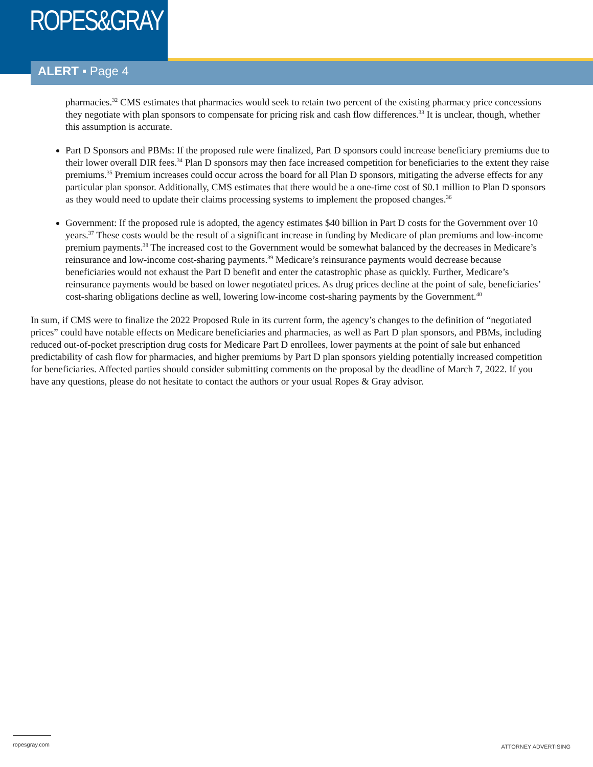ROPES&GRAY
ALERT ▪ Page 4
pharmacies.<sup>32</sup> CMS estimates that pharmacies would seek to retain two percent of the existing pharmacy price concessions they negotiate with plan sponsors to compensate for pricing risk and cash flow differences.<sup>33</sup> It is unclear, though, whether this assumption is accurate.
Part D Sponsors and PBMs: If the proposed rule were finalized, Part D sponsors could increase beneficiary premiums due to their lower overall DIR fees.<sup>34</sup> Plan D sponsors may then face increased competition for beneficiaries to the extent they raise premiums.<sup>35</sup> Premium increases could occur across the board for all Plan D sponsors, mitigating the adverse effects for any particular plan sponsor. Additionally, CMS estimates that there would be a one-time cost of $0.1 million to Plan D sponsors as they would need to update their claims processing systems to implement the proposed changes.<sup>36</sup>
Government: If the proposed rule is adopted, the agency estimates $40 billion in Part D costs for the Government over 10 years.<sup>37</sup> These costs would be the result of a significant increase in funding by Medicare of plan premiums and low-income premium payments.<sup>38</sup> The increased cost to the Government would be somewhat balanced by the decreases in Medicare’s reinsurance and low-income cost-sharing payments.<sup>39</sup> Medicare’s reinsurance payments would decrease because beneficiaries would not exhaust the Part D benefit and enter the catastrophic phase as quickly. Further, Medicare’s reinsurance payments would be based on lower negotiated prices. As drug prices decline at the point of sale, beneficiaries’ cost-sharing obligations decline as well, lowering low-income cost-sharing payments by the Government.<sup>40</sup>
In sum, if CMS were to finalize the 2022 Proposed Rule in its current form, the agency’s changes to the definition of “negotiated prices” could have notable effects on Medicare beneficiaries and pharmacies, as well as Part D plan sponsors, and PBMs, including reduced out-of-pocket prescription drug costs for Medicare Part D enrollees, lower payments at the point of sale but enhanced predictability of cash flow for pharmacies, and higher premiums by Part D plan sponsors yielding potentially increased competition for beneficiaries. Affected parties should consider submitting comments on the proposal by the deadline of March 7, 2022. If you have any questions, please do not hesitate to contact the authors or your usual Ropes & Gray advisor.
ropesgray.com ATTORNEY ADVERTISING